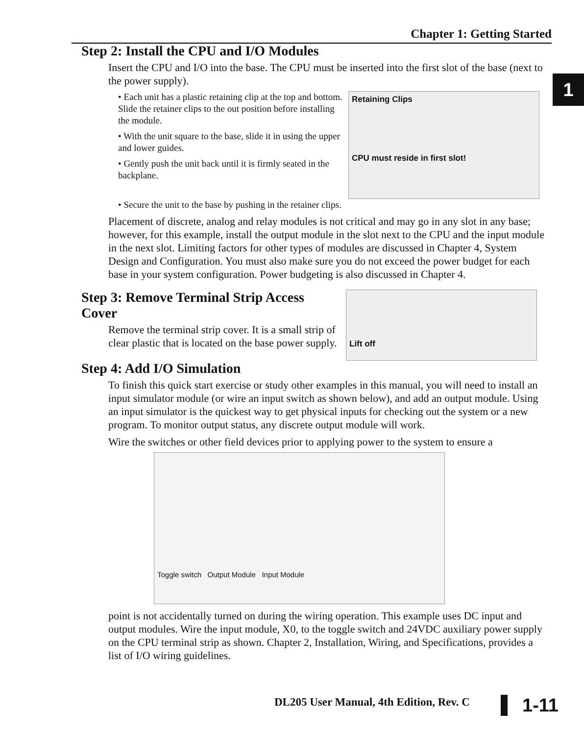Chapter 1: Getting Started
1
Step 2: Install the CPU and I/O Modules
Insert the CPU and I/O into the base. The CPU must be inserted into the first slot of the base (next to the power supply).
• Each unit has a plastic retaining clip at the top and bottom. Slide the retainer clips to the out position before installing the module.
• With the unit square to the base, slide it in using the upper and lower guides.
• Gently push the unit back until it is firmly seated in the backplane.
Retaining Clips
CPU must reside in first slot!
• Secure the unit to the base by pushing in the retainer clips.
Placement of discrete, analog and relay modules is not critical and may go in any slot in any base; however, for this example, install the output module in the slot next to the CPU and the input module in the next slot. Limiting factors for other types of modules are discussed in Chapter 4, System Design and Configuration. You must also make sure you do not exceed the power budget for each base in your system configuration. Power budgeting is also discussed in Chapter 4.
Step 3: Remove Terminal Strip Access Cover
Remove the terminal strip cover. It is a small strip of clear plastic that is located on the base power supply.
Lift off
Step 4: Add I/O Simulation
To finish this quick start exercise or study other examples in this manual, you will need to install an input simulator module (or wire an input switch as shown below), and add an output module. Using an input simulator is the quickest way to get physical inputs for checking out the system or a new program. To monitor output status, any discrete output module will work.
Wire the switches or other field devices prior to applying power to the system to ensure a
Toggle switch Output Module Input Module
point is not accidentally turned on during the wiring operation. This example uses DC input and output modules. Wire the input module, X0, to the toggle switch and 24VDC auxiliary power supply on the CPU terminal strip as shown. Chapter 2, Installation, Wiring, and Specifications, provides a list of I/O wiring guidelines.
DL205 User Manual, 4th Edition, Rev. C
1-11